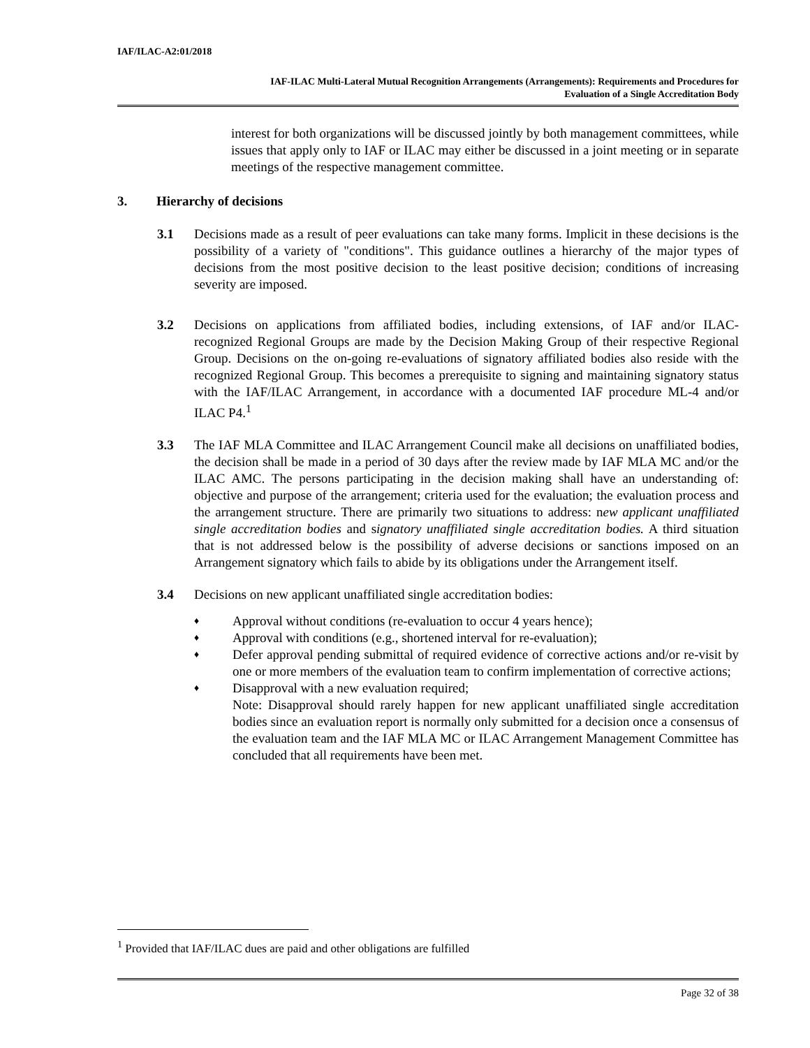IAF/ILAC-A2:01/2018
IAF-ILAC Multi-Lateral Mutual Recognition Arrangements (Arrangements): Requirements and Procedures for
Evaluation of a Single Accreditation Body
interest for both organizations will be discussed jointly by both management committees, while issues that apply only to IAF or ILAC may either be discussed in a joint meeting or in separate meetings of the respective management committee.
3. Hierarchy of decisions
3.1 Decisions made as a result of peer evaluations can take many forms. Implicit in these decisions is the possibility of a variety of "conditions". This guidance outlines a hierarchy of the major types of decisions from the most positive decision to the least positive decision; conditions of increasing severity are imposed.
3.2 Decisions on applications from affiliated bodies, including extensions, of IAF and/or ILAC-recognized Regional Groups are made by the Decision Making Group of their respective Regional Group. Decisions on the on-going re-evaluations of signatory affiliated bodies also reside with the recognized Regional Group. This becomes a prerequisite to signing and maintaining signatory status with the IAF/ILAC Arrangement, in accordance with a documented IAF procedure ML-4 and/or ILAC P4.<sup>1</sup>
3.3 The IAF MLA Committee and ILAC Arrangement Council make all decisions on unaffiliated bodies, the decision shall be made in a period of 30 days after the review made by IAF MLA MC and/or the ILAC AMC. The persons participating in the decision making shall have an understanding of: objective and purpose of the arrangement; criteria used for the evaluation; the evaluation process and the arrangement structure. There are primarily two situations to address: new applicant unaffiliated single accreditation bodies and signatory unaffiliated single accreditation bodies. A third situation that is not addressed below is the possibility of adverse decisions or sanctions imposed on an Arrangement signatory which fails to abide by its obligations under the Arrangement itself.
3.4 Decisions on new applicant unaffiliated single accreditation bodies:
♦ Approval without conditions (re-evaluation to occur 4 years hence);
♦ Approval with conditions (e.g., shortened interval for re-evaluation);
♦ Defer approval pending submittal of required evidence of corrective actions and/or re-visit by one or more members of the evaluation team to confirm implementation of corrective actions;
♦ Disapproval with a new evaluation required;
Note: Disapproval should rarely happen for new applicant unaffiliated single accreditation bodies since an evaluation report is normally only submitted for a decision once a consensus of the evaluation team and the IAF MLA MC or ILAC Arrangement Management Committee has concluded that all requirements have been met.
<sup>1</sup> Provided that IAF/ILAC dues are paid and other obligations are fulfilled
Page 32 of 38